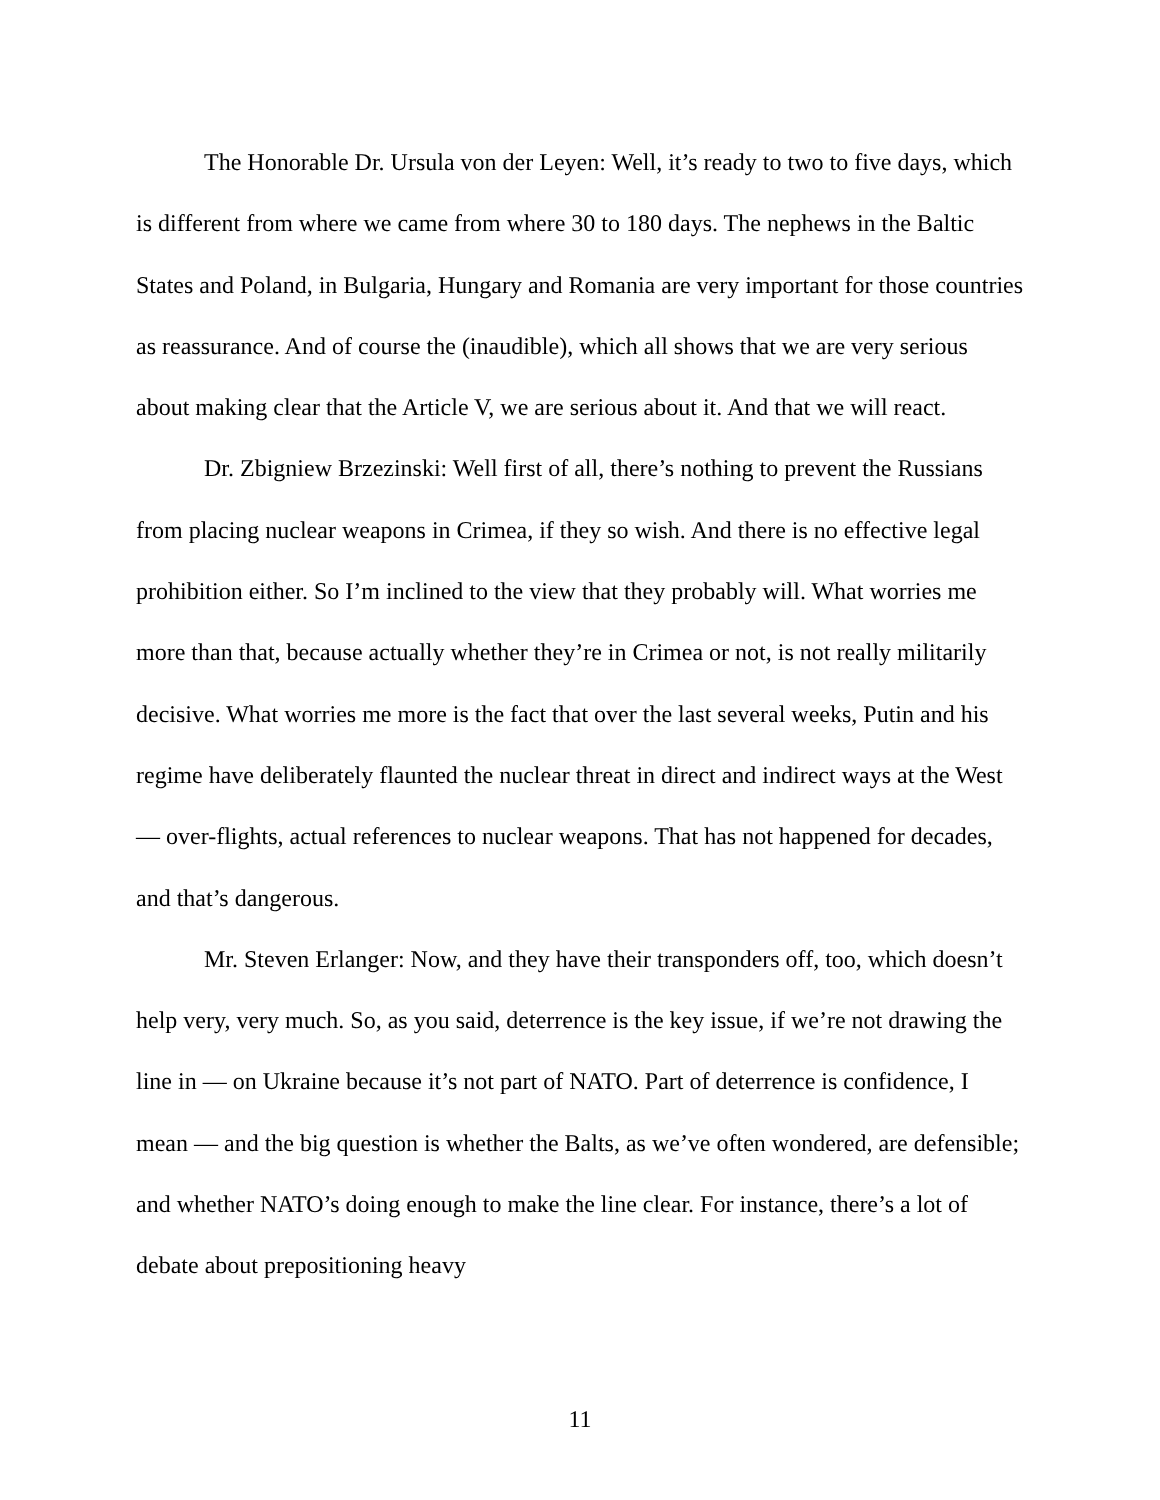The Honorable Dr. Ursula von der Leyen: Well, it’s ready to two to five days, which is different from where we came from where 30 to 180 days. The nephews in the Baltic States and Poland, in Bulgaria, Hungary and Romania are very important for those countries as reassurance. And of course the (inaudible), which all shows that we are very serious about making clear that the Article V, we are serious about it. And that we will react.
Dr. Zbigniew Brzezinski: Well first of all, there’s nothing to prevent the Russians from placing nuclear weapons in Crimea, if they so wish. And there is no effective legal prohibition either. So I’m inclined to the view that they probably will. What worries me more than that, because actually whether they’re in Crimea or not, is not really militarily decisive. What worries me more is the fact that over the last several weeks, Putin and his regime have deliberately flaunted the nuclear threat in direct and indirect ways at the West — over-flights, actual references to nuclear weapons. That has not happened for decades, and that’s dangerous.
Mr. Steven Erlanger: Now, and they have their transponders off, too, which doesn’t help very, very much. So, as you said, deterrence is the key issue, if we’re not drawing the line in — on Ukraine because it’s not part of NATO. Part of deterrence is confidence, I mean — and the big question is whether the Balts, as we’ve often wondered, are defensible; and whether NATO’s doing enough to make the line clear. For instance, there’s a lot of debate about prepositioning heavy
11